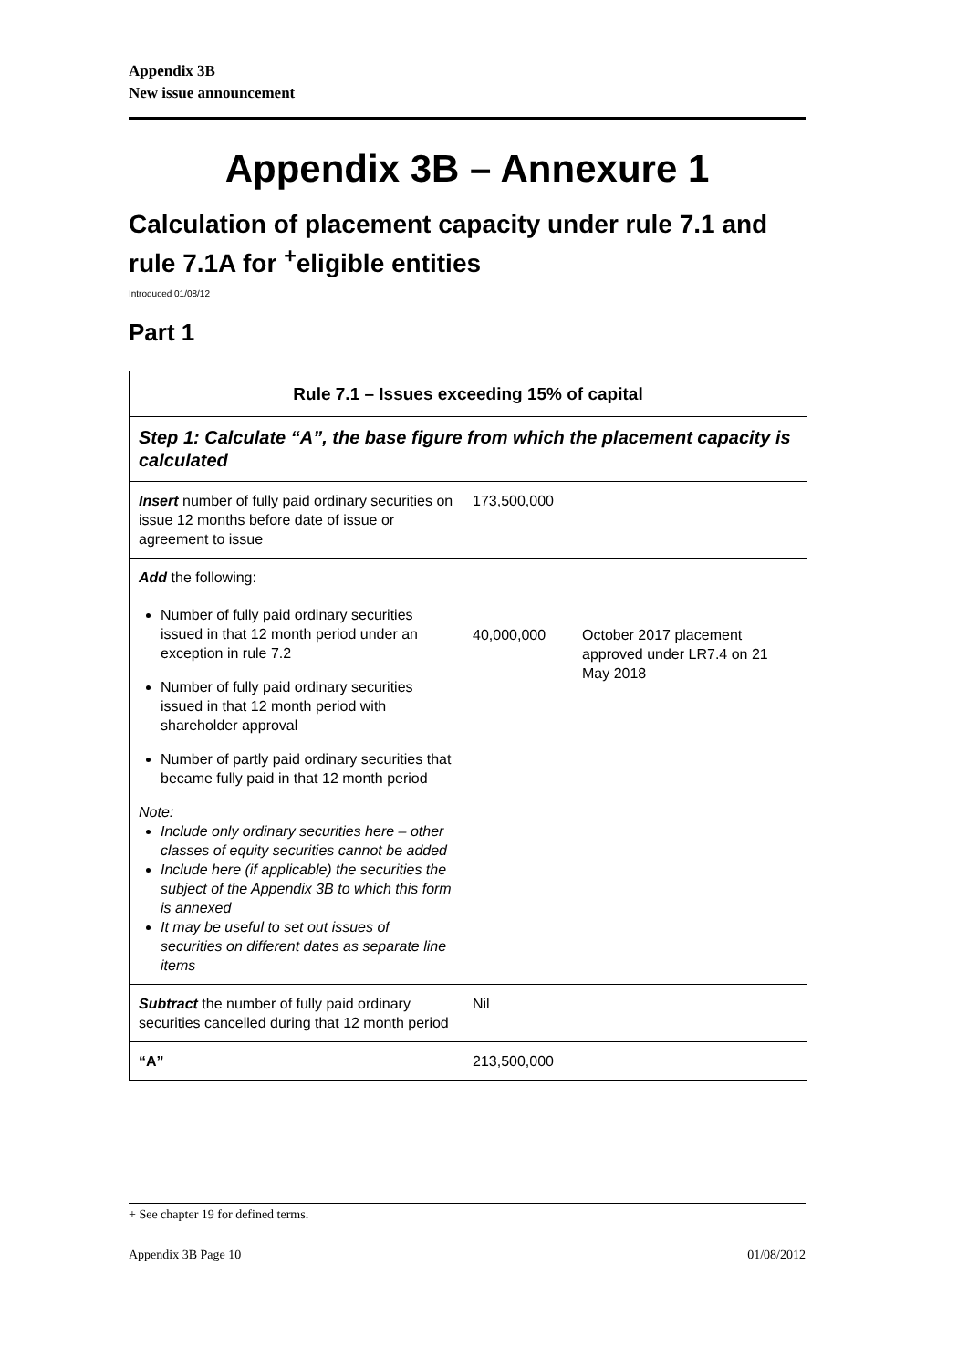Appendix 3B
New issue announcement
Appendix 3B – Annexure 1
Calculation of placement capacity under rule 7.1 and rule 7.1A for <sup>+</sup>eligible entities
Introduced 01/08/12
Part 1
| Rule 7.1 – Issues exceeding 15% of capital | | |
| Step 1: Calculate “A”, the base figure from which the placement capacity is calculated | | |
| Insert number of fully paid ordinary securities on issue 12 months before date of issue or agreement to issue | 173,500,000 | |
| Add the following: Number of fully paid ordinary securities issued in that 12 month period under an exception in rule 7.2 Number of fully paid ordinary securities issued in that 12 month period with shareholder approval Number of partly paid ordinary securities that became fully paid in that 12 month period Note: Include only ordinary securities here – other classes of equity securities cannot be added Include here (if applicable) the securities the subject of the Appendix 3B to which this form is annexed It may be useful to set out issues of securities on different dates as separate line items | 40,000,000 | October 2017 placement approved under LR7.4 on 21 May 2018 |
| Subtract the number of fully paid ordinary securities cancelled during that 12 month period | Nil | |
| “A” | 213,500,000 | |
+ See chapter 19 for defined terms.
Appendix 3B Page 10 01/08/2012